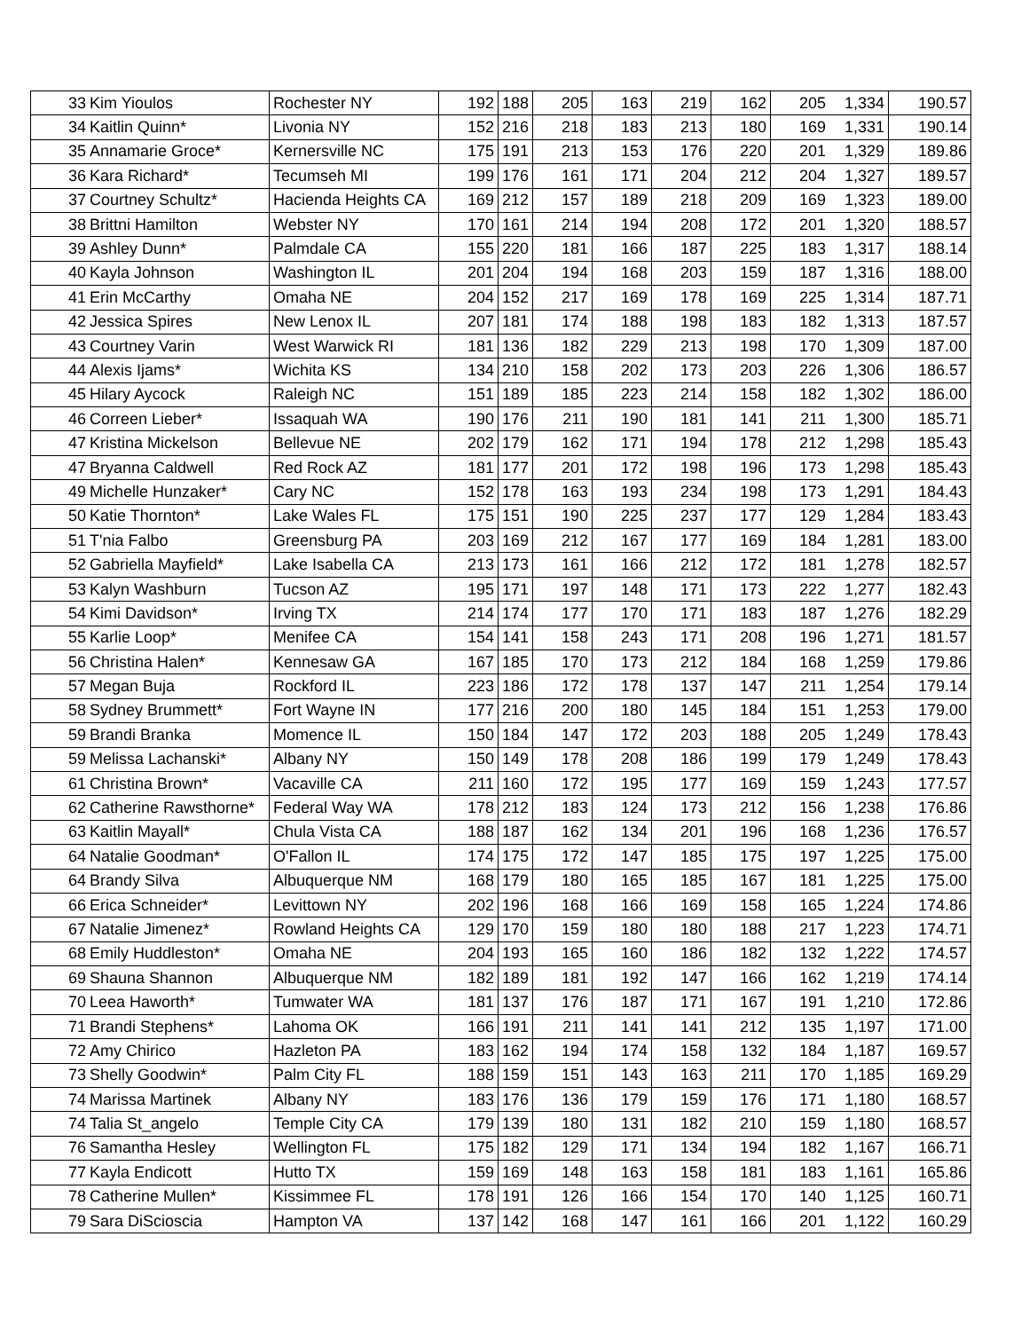| 33 | Kim Yioulos | Rochester NY | 192 | 188 | 205 | 163 | 219 | 162 | 205 | 1,334 | 190.57 |
| 34 | Kaitlin Quinn* | Livonia NY | 152 | 216 | 218 | 183 | 213 | 180 | 169 | 1,331 | 190.14 |
| 35 | Annamarie Groce* | Kernersville NC | 175 | 191 | 213 | 153 | 176 | 220 | 201 | 1,329 | 189.86 |
| 36 | Kara Richard* | Tecumseh MI | 199 | 176 | 161 | 171 | 204 | 212 | 204 | 1,327 | 189.57 |
| 37 | Courtney Schultz* | Hacienda Heights CA | 169 | 212 | 157 | 189 | 218 | 209 | 169 | 1,323 | 189.00 |
| 38 | Brittni Hamilton | Webster NY | 170 | 161 | 214 | 194 | 208 | 172 | 201 | 1,320 | 188.57 |
| 39 | Ashley Dunn* | Palmdale CA | 155 | 220 | 181 | 166 | 187 | 225 | 183 | 1,317 | 188.14 |
| 40 | Kayla Johnson | Washington IL | 201 | 204 | 194 | 168 | 203 | 159 | 187 | 1,316 | 188.00 |
| 41 | Erin McCarthy | Omaha NE | 204 | 152 | 217 | 169 | 178 | 169 | 225 | 1,314 | 187.71 |
| 42 | Jessica Spires | New Lenox IL | 207 | 181 | 174 | 188 | 198 | 183 | 182 | 1,313 | 187.57 |
| 43 | Courtney Varin | West Warwick RI | 181 | 136 | 182 | 229 | 213 | 198 | 170 | 1,309 | 187.00 |
| 44 | Alexis Ijams* | Wichita KS | 134 | 210 | 158 | 202 | 173 | 203 | 226 | 1,306 | 186.57 |
| 45 | Hilary Aycock | Raleigh NC | 151 | 189 | 185 | 223 | 214 | 158 | 182 | 1,302 | 186.00 |
| 46 | Correen Lieber* | Issaquah WA | 190 | 176 | 211 | 190 | 181 | 141 | 211 | 1,300 | 185.71 |
| 47 | Kristina Mickelson | Bellevue NE | 202 | 179 | 162 | 171 | 194 | 178 | 212 | 1,298 | 185.43 |
| 47 | Bryanna Caldwell | Red Rock AZ | 181 | 177 | 201 | 172 | 198 | 196 | 173 | 1,298 | 185.43 |
| 49 | Michelle Hunzaker* | Cary NC | 152 | 178 | 163 | 193 | 234 | 198 | 173 | 1,291 | 184.43 |
| 50 | Katie Thornton* | Lake Wales FL | 175 | 151 | 190 | 225 | 237 | 177 | 129 | 1,284 | 183.43 |
| 51 | T'nia Falbo | Greensburg PA | 203 | 169 | 212 | 167 | 177 | 169 | 184 | 1,281 | 183.00 |
| 52 | Gabriella Mayfield* | Lake Isabella CA | 213 | 173 | 161 | 166 | 212 | 172 | 181 | 1,278 | 182.57 |
| 53 | Kalyn Washburn | Tucson AZ | 195 | 171 | 197 | 148 | 171 | 173 | 222 | 1,277 | 182.43 |
| 54 | Kimi Davidson* | Irving TX | 214 | 174 | 177 | 170 | 171 | 183 | 187 | 1,276 | 182.29 |
| 55 | Karlie Loop* | Menifee CA | 154 | 141 | 158 | 243 | 171 | 208 | 196 | 1,271 | 181.57 |
| 56 | Christina Halen* | Kennesaw GA | 167 | 185 | 170 | 173 | 212 | 184 | 168 | 1,259 | 179.86 |
| 57 | Megan Buja | Rockford IL | 223 | 186 | 172 | 178 | 137 | 147 | 211 | 1,254 | 179.14 |
| 58 | Sydney Brummett* | Fort Wayne IN | 177 | 216 | 200 | 180 | 145 | 184 | 151 | 1,253 | 179.00 |
| 59 | Brandi Branka | Momence IL | 150 | 184 | 147 | 172 | 203 | 188 | 205 | 1,249 | 178.43 |
| 59 | Melissa Lachanski* | Albany NY | 150 | 149 | 178 | 208 | 186 | 199 | 179 | 1,249 | 178.43 |
| 61 | Christina Brown* | Vacaville CA | 211 | 160 | 172 | 195 | 177 | 169 | 159 | 1,243 | 177.57 |
| 62 | Catherine Rawsthorne* | Federal Way WA | 178 | 212 | 183 | 124 | 173 | 212 | 156 | 1,238 | 176.86 |
| 63 | Kaitlin Mayall* | Chula Vista CA | 188 | 187 | 162 | 134 | 201 | 196 | 168 | 1,236 | 176.57 |
| 64 | Natalie Goodman* | O'Fallon IL | 174 | 175 | 172 | 147 | 185 | 175 | 197 | 1,225 | 175.00 |
| 64 | Brandy Silva | Albuquerque NM | 168 | 179 | 180 | 165 | 185 | 167 | 181 | 1,225 | 175.00 |
| 66 | Erica Schneider* | Levittown NY | 202 | 196 | 168 | 166 | 169 | 158 | 165 | 1,224 | 174.86 |
| 67 | Natalie Jimenez* | Rowland Heights CA | 129 | 170 | 159 | 180 | 180 | 188 | 217 | 1,223 | 174.71 |
| 68 | Emily Huddleston* | Omaha NE | 204 | 193 | 165 | 160 | 186 | 182 | 132 | 1,222 | 174.57 |
| 69 | Shauna Shannon | Albuquerque NM | 182 | 189 | 181 | 192 | 147 | 166 | 162 | 1,219 | 174.14 |
| 70 | Leea Haworth* | Tumwater WA | 181 | 137 | 176 | 187 | 171 | 167 | 191 | 1,210 | 172.86 |
| 71 | Brandi Stephens* | Lahoma OK | 166 | 191 | 211 | 141 | 141 | 212 | 135 | 1,197 | 171.00 |
| 72 | Amy Chirico | Hazleton PA | 183 | 162 | 194 | 174 | 158 | 132 | 184 | 1,187 | 169.57 |
| 73 | Shelly Goodwin* | Palm City FL | 188 | 159 | 151 | 143 | 163 | 211 | 170 | 1,185 | 169.29 |
| 74 | Marissa Martinek | Albany NY | 183 | 176 | 136 | 179 | 159 | 176 | 171 | 1,180 | 168.57 |
| 74 | Talia St_angelo | Temple City CA | 179 | 139 | 180 | 131 | 182 | 210 | 159 | 1,180 | 168.57 |
| 76 | Samantha Hesley | Wellington FL | 175 | 182 | 129 | 171 | 134 | 194 | 182 | 1,167 | 166.71 |
| 77 | Kayla Endicott | Hutto TX | 159 | 169 | 148 | 163 | 158 | 181 | 183 | 1,161 | 165.86 |
| 78 | Catherine Mullen* | Kissimmee FL | 178 | 191 | 126 | 166 | 154 | 170 | 140 | 1,125 | 160.71 |
| 79 | Sara DiScioscia | Hampton VA | 137 | 142 | 168 | 147 | 161 | 166 | 201 | 1,122 | 160.29 |